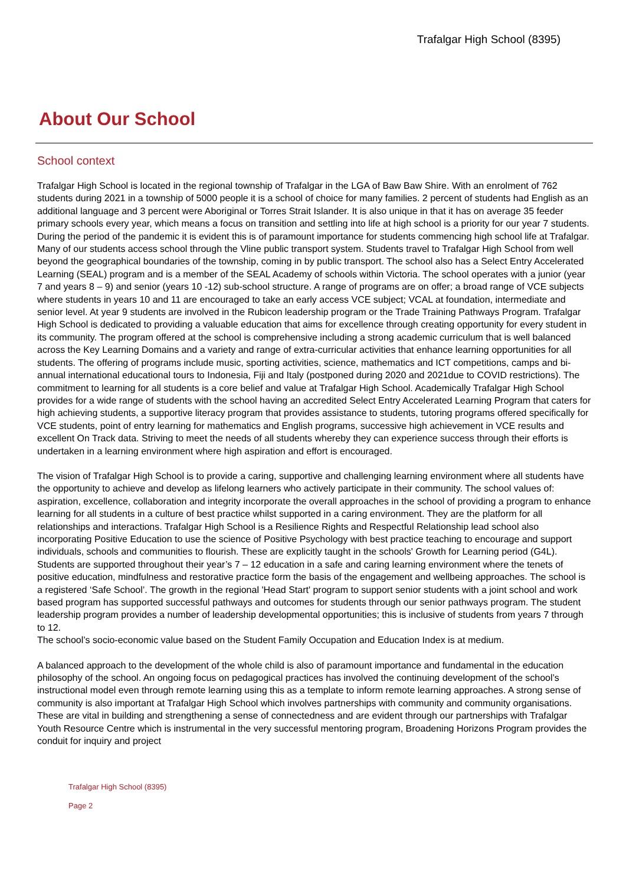Trafalgar High School (8395)
About Our School
School context
Trafalgar High School is located in the regional township of Trafalgar in the LGA of Baw Baw Shire. With an enrolment of 762 students during 2021 in a township of 5000 people it is a school of choice for many families. 2 percent of students had English as an additional language and 3 percent were Aboriginal or Torres Strait Islander. It is also unique in that it has on average 35 feeder primary schools every year, which means a focus on transition and settling into life at high school is a priority for our year 7 students. During the period of the pandemic it is evident this is of paramount importance for students commencing high school life at Trafalgar. Many of our students access school through the Vline public transport system. Students travel to Trafalgar High School from well beyond the geographical boundaries of the township, coming in by public transport. The school also has a Select Entry Accelerated Learning (SEAL) program and is a member of the SEAL Academy of schools within Victoria. The school operates with a junior (year 7 and years 8 – 9) and senior (years 10 -12) sub-school structure. A range of programs are on offer; a broad range of VCE subjects where students in years 10 and 11 are encouraged to take an early access VCE subject; VCAL at foundation, intermediate and senior level. At year 9 students are involved in the Rubicon leadership program or the Trade Training Pathways Program. Trafalgar High School is dedicated to providing a valuable education that aims for excellence through creating opportunity for every student in its community. The program offered at the school is comprehensive including a strong academic curriculum that is well balanced across the Key Learning Domains and a variety and range of extra-curricular activities that enhance learning opportunities for all students. The offering of programs include music, sporting activities, science, mathematics and ICT competitions, camps and bi-annual international educational tours to Indonesia, Fiji and Italy (postponed during 2020 and 2021due to COVID restrictions). The commitment to learning for all students is a core belief and value at Trafalgar High School. Academically Trafalgar High School provides for a wide range of students with the school having an accredited Select Entry Accelerated Learning Program that caters for high achieving students, a supportive literacy program that provides assistance to students, tutoring programs offered specifically for VCE students, point of entry learning for mathematics and English programs, successive high achievement in VCE results and excellent On Track data. Striving to meet the needs of all students whereby they can experience success through their efforts is undertaken in a learning environment where high aspiration and effort is encouraged.
The vision of Trafalgar High School is to provide a caring, supportive and challenging learning environment where all students have the opportunity to achieve and develop as lifelong learners who actively participate in their community. The school values of: aspiration, excellence, collaboration and integrity incorporate the overall approaches in the school of providing a program to enhance learning for all students in a culture of best practice whilst supported in a caring environment. They are the platform for all relationships and interactions. Trafalgar High School is a Resilience Rights and Respectful Relationship lead school also incorporating Positive Education to use the science of Positive Psychology with best practice teaching to encourage and support individuals, schools and communities to flourish. These are explicitly taught in the schools' Growth for Learning period (G4L). Students are supported throughout their year’s 7 – 12 education in a safe and caring learning environment where the tenets of positive education, mindfulness and restorative practice form the basis of the engagement and wellbeing approaches. The school is a registered ‘Safe School’. The growth in the regional 'Head Start' program to support senior students with a joint school and work based program has supported successful pathways and outcomes for students through our senior pathways program. The student leadership program provides a number of leadership developmental opportunities; this is inclusive of students from years 7 through to 12.
The school’s socio-economic value based on the Student Family Occupation and Education Index is at medium.
A balanced approach to the development of the whole child is also of paramount importance and fundamental in the education philosophy of the school. An ongoing focus on pedagogical practices has involved the continuing development of the school’s instructional model even through remote learning using this as a template to inform remote learning approaches. A strong sense of community is also important at Trafalgar High School which involves partnerships with community and community organisations. These are vital in building and strengthening a sense of connectedness and are evident through our partnerships with Trafalgar Youth Resource Centre which is instrumental in the very successful mentoring program, Broadening Horizons Program provides the conduit for inquiry and project
Trafalgar High School (8395)
Page 2